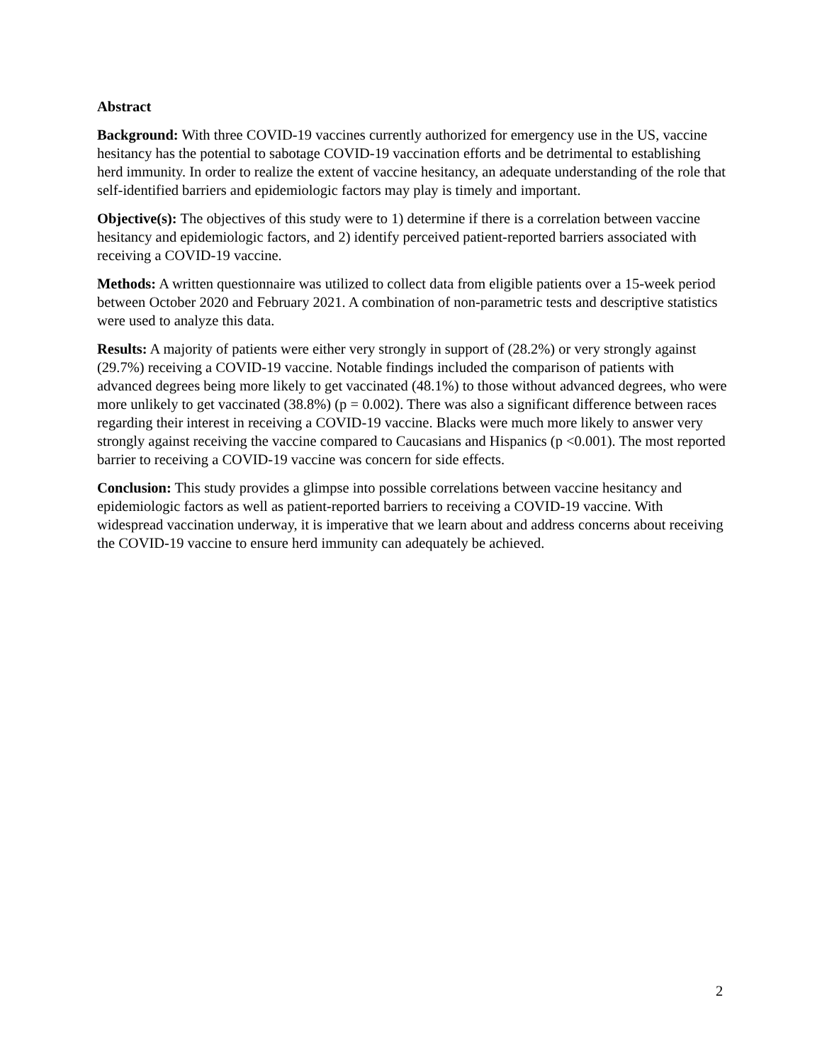Abstract
Background: With three COVID-19 vaccines currently authorized for emergency use in the US, vaccine hesitancy has the potential to sabotage COVID-19 vaccination efforts and be detrimental to establishing herd immunity. In order to realize the extent of vaccine hesitancy, an adequate understanding of the role that self-identified barriers and epidemiologic factors may play is timely and important.
Objective(s): The objectives of this study were to 1) determine if there is a correlation between vaccine hesitancy and epidemiologic factors, and 2) identify perceived patient-reported barriers associated with receiving a COVID-19 vaccine.
Methods: A written questionnaire was utilized to collect data from eligible patients over a 15-week period between October 2020 and February 2021. A combination of non-parametric tests and descriptive statistics were used to analyze this data.
Results: A majority of patients were either very strongly in support of (28.2%) or very strongly against (29.7%) receiving a COVID-19 vaccine. Notable findings included the comparison of patients with advanced degrees being more likely to get vaccinated (48.1%) to those without advanced degrees, who were more unlikely to get vaccinated (38.8%) (p = 0.002). There was also a significant difference between races regarding their interest in receiving a COVID-19 vaccine. Blacks were much more likely to answer very strongly against receiving the vaccine compared to Caucasians and Hispanics (p <0.001). The most reported barrier to receiving a COVID-19 vaccine was concern for side effects.
Conclusion: This study provides a glimpse into possible correlations between vaccine hesitancy and epidemiologic factors as well as patient-reported barriers to receiving a COVID-19 vaccine. With widespread vaccination underway, it is imperative that we learn about and address concerns about receiving the COVID-19 vaccine to ensure herd immunity can adequately be achieved.
2